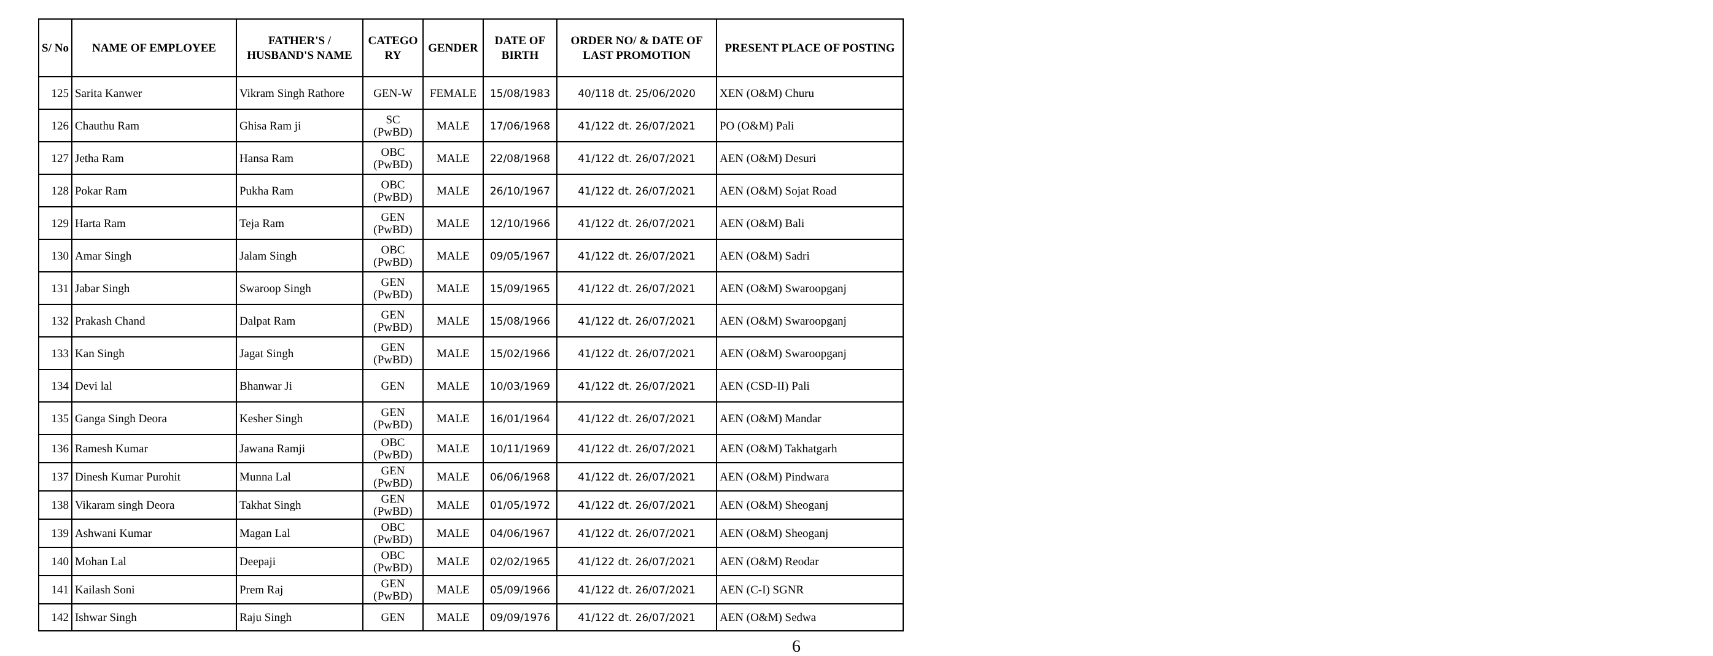| S/ No | NAME OF EMPLOYEE | FATHER'S / HUSBAND'S NAME | CATEGO RY | GENDER | DATE OF BIRTH | ORDER NO/ & DATE OF LAST PROMOTION | PRESENT PLACE OF POSTING |
| --- | --- | --- | --- | --- | --- | --- | --- |
| 125 | Sarita Kanwer | Vikram Singh Rathore | GEN-W | FEMALE | 15/08/1983 | 40/118 dt. 25/06/2020 | XEN (O&M) Churu |
| 126 | Chauthu Ram | Ghisa Ram ji | SC (PwBD) | MALE | 17/06/1968 | 41/122 dt. 26/07/2021 | PO (O&M) Pali |
| 127 | Jetha Ram | Hansa Ram | OBC (PwBD) | MALE | 22/08/1968 | 41/122 dt. 26/07/2021 | AEN (O&M) Desuri |
| 128 | Pokar Ram | Pukha Ram | OBC (PwBD) | MALE | 26/10/1967 | 41/122 dt. 26/07/2021 | AEN (O&M) Sojat Road |
| 129 | Harta Ram | Teja Ram | GEN (PwBD) | MALE | 12/10/1966 | 41/122 dt. 26/07/2021 | AEN (O&M) Bali |
| 130 | Amar Singh | Jalam Singh | OBC (PwBD) | MALE | 09/05/1967 | 41/122 dt. 26/07/2021 | AEN (O&M) Sadri |
| 131 | Jabar Singh | Swaroop Singh | GEN (PwBD) | MALE | 15/09/1965 | 41/122 dt. 26/07/2021 | AEN (O&M) Swaroopganj |
| 132 | Prakash Chand | Dalpat Ram | GEN (PwBD) | MALE | 15/08/1966 | 41/122 dt. 26/07/2021 | AEN (O&M) Swaroopganj |
| 133 | Kan Singh | Jagat Singh | GEN (PwBD) | MALE | 15/02/1966 | 41/122 dt. 26/07/2021 | AEN (O&M) Swaroopganj |
| 134 | Devi lal | Bhanwar Ji | GEN | MALE | 10/03/1969 | 41/122 dt. 26/07/2021 | AEN (CSD-II) Pali |
| 135 | Ganga Singh Deora | Kesher Singh | GEN (PwBD) | MALE | 16/01/1964 | 41/122 dt. 26/07/2021 | AEN (O&M) Mandar |
| 136 | Ramesh Kumar | Jawana Ramji | OBC (PwBD) | MALE | 10/11/1969 | 41/122 dt. 26/07/2021 | AEN (O&M) Takhatgarh |
| 137 | Dinesh Kumar Purohit | Munna Lal | GEN (PwBD) | MALE | 06/06/1968 | 41/122 dt. 26/07/2021 | AEN (O&M) Pindwara |
| 138 | Vikaram singh Deora | Takhat Singh | GEN (PwBD) | MALE | 01/05/1972 | 41/122 dt. 26/07/2021 | AEN (O&M) Sheoganj |
| 139 | Ashwani Kumar | Magan Lal | OBC (PwBD) | MALE | 04/06/1967 | 41/122 dt. 26/07/2021 | AEN (O&M) Sheoganj |
| 140 | Mohan Lal | Deepaji | OBC (PwBD) | MALE | 02/02/1965 | 41/122 dt. 26/07/2021 | AEN (O&M) Reodar |
| 141 | Kailash Soni | Prem Raj | GEN (PwBD) | MALE | 05/09/1966 | 41/122 dt. 26/07/2021 | AEN (C-I) SGNR |
| 142 | Ishwar Singh | Raju Singh | GEN | MALE | 09/09/1976 | 41/122 dt. 26/07/2021 | AEN (O&M) Sedwa |
6